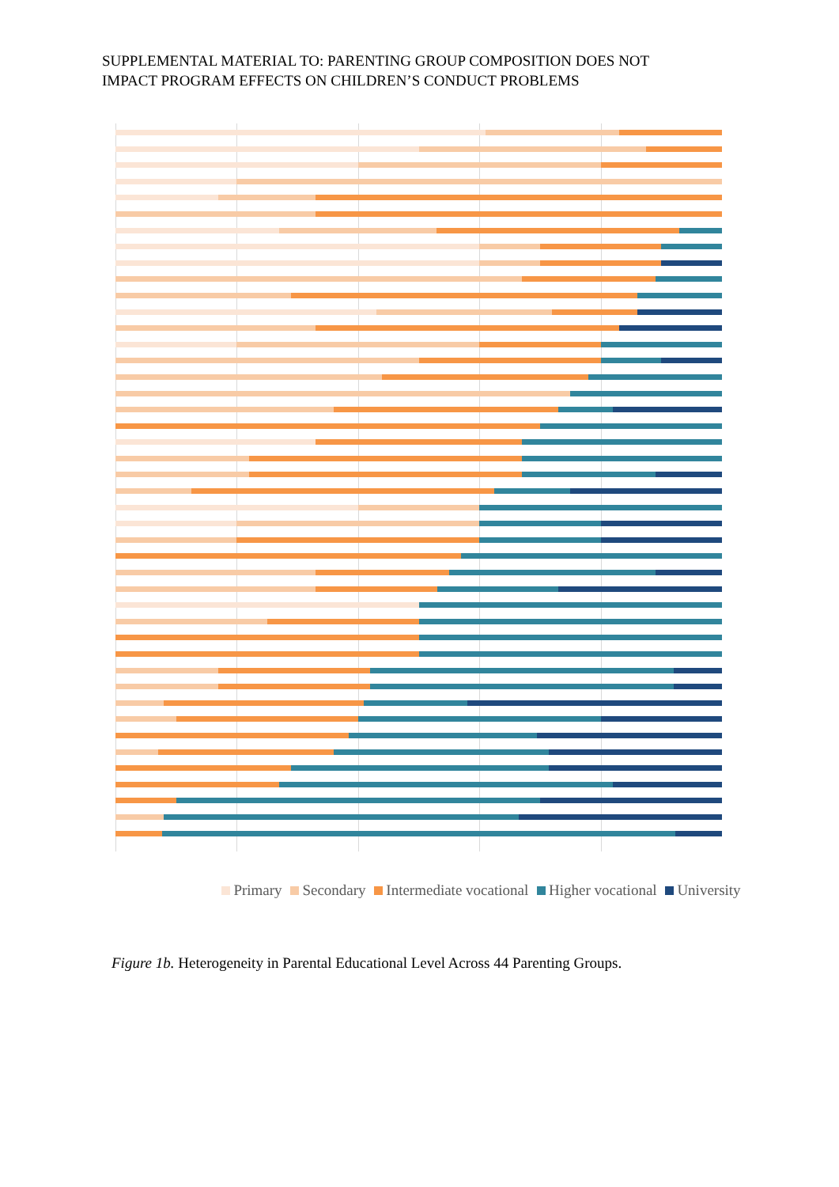SUPPLEMENTAL MATERIAL TO: PARENTING GROUP COMPOSITION DOES NOT
IMPACT PROGRAM EFFECTS ON CHILDREN’S CONDUCT PROBLEMS
Primary Secondary Intermediate vocational Higher vocational University
Figure 1b. Heterogeneity in Parental Educational Level Across 44 Parenting Groups.